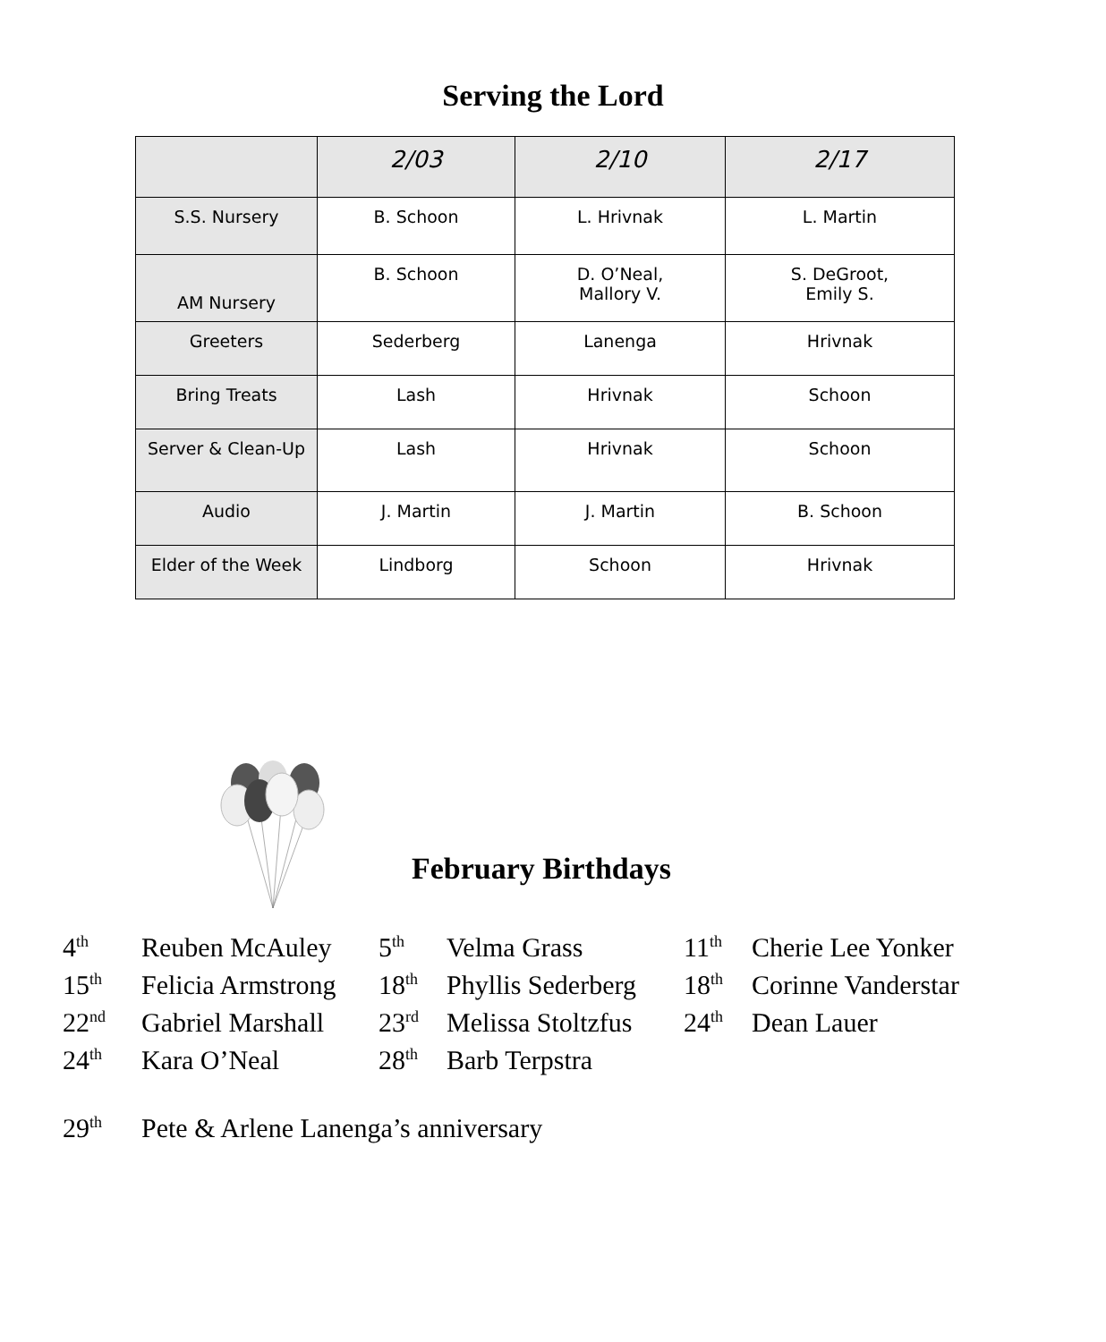Serving the Lord
| | 2/03 | 2/10 | 2/17 |
| --- | --- | --- | --- |
| S.S. Nursery | B. Schoon | L. Hrivnak | L. Martin |
| AM Nursery | B. Schoon | D. O’Neal, Mallory V. | S. DeGroot, Emily S. |
| Greeters | Sederberg | Lanenga | Hrivnak |
| Bring Treats | Lash | Hrivnak | Schoon |
| Server & Clean-Up | Lash | Hrivnak | Schoon |
| Audio | J. Martin | J. Martin | B. Schoon |
| Elder of the Week | Lindborg | Schoon | Hrivnak |
February Birthdays
| 4<sup>th</sup> | Reuben McAuley | 5<sup>th</sup> | Velma Grass | 11<sup>th</sup> | Cherie Lee Yonker |
| 15<sup>th</sup> | Felicia Armstrong | 18<sup>th</sup> | Phyllis Sederberg | 18<sup>th</sup> | Corinne Vanderstar |
| 22<sup>nd</sup> | Gabriel Marshall | 23<sup>rd</sup> | Melissa Stoltzfus | 24<sup>th</sup> | Dean Lauer |
| 24<sup>th</sup> | Kara O’Neal | 28<sup>th</sup> | Barb Terpstra | | |
29<sup>th</sup> Pete & Arlene Lanenga’s anniversary